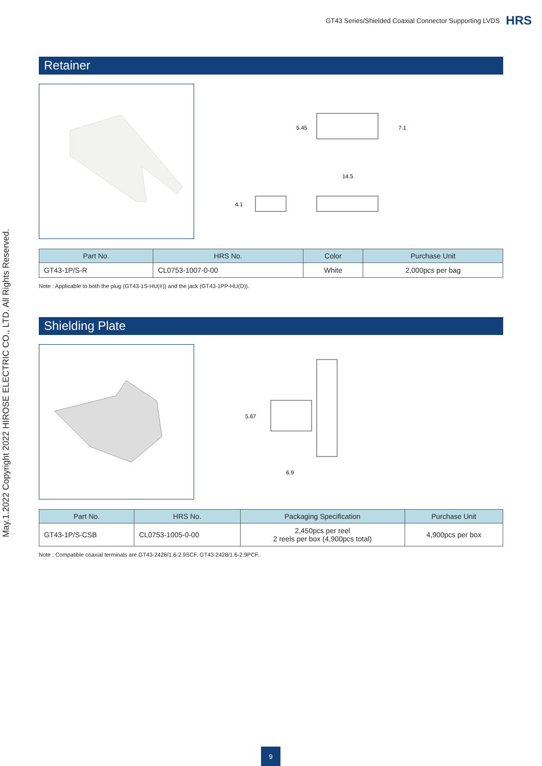GT43 Series/Shielded Coaxial Connector Supporting LVDS HRS
May.1.2022 Copyright 2022 HIROSE ELECTRIC CO., LTD. All Rights Reserved.
Retainer
5.45
7.1
14.5
4.1
| Part No. | HRS No. | Color | Purchase Unit |
| --- | --- | --- | --- |
| GT43-1P/S-R | CL0753-1007-0-00 | White | 2,000pcs per bag |
Note : Applicable to both the plug (GT43-1S-HU(#)) and the jack (GT43-1PP-HU(D)).
Shielding Plate
5.67
6.9
| Part No. | HRS No. | Packaging Specification | Purchase Unit |
| --- | --- | --- | --- |
| GT43-1P/S-CSB | CL0753-1005-0-00 | 2,450pcs per reel 2 reels per box (4,900pcs total) | 4,900pcs per box |
Note : Compatible coaxial terminals are GT43-2428/1.6-2.9SCF, GT43-2428/1.6-2.9PCF.
9